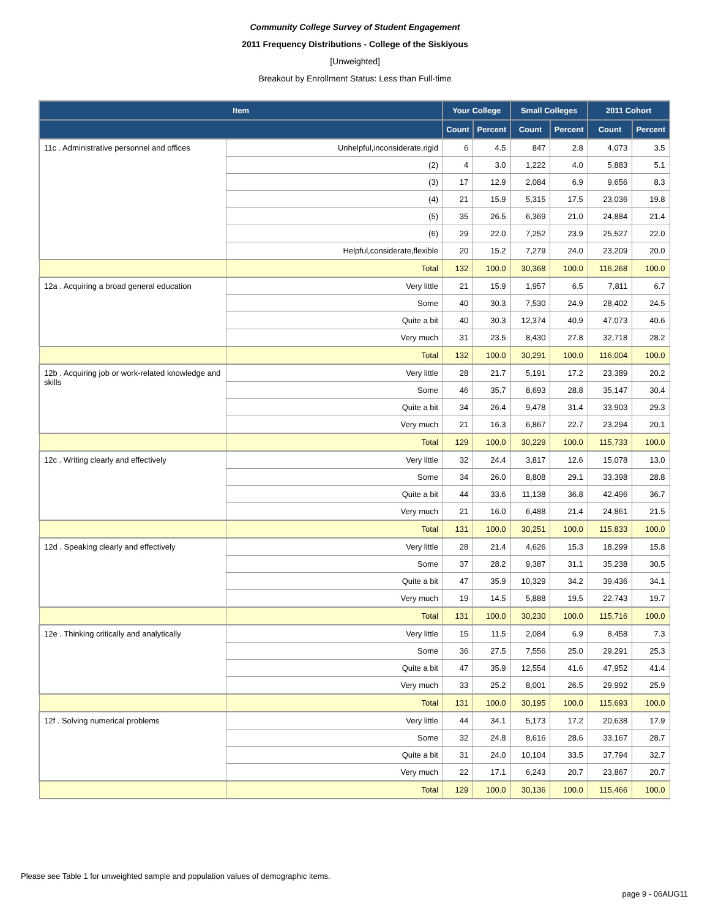Community College Survey of Student Engagement
2011 Frequency Distributions - College of the Siskiyous
[Unweighted]
Breakout by Enrollment Status: Less than Full-time
| Item | | Your College | | Small Colleges | | 2011 Cohort | |
| --- | --- | --- | --- | --- | --- | --- | --- |
| | | Count | Percent | Count | Percent | Count | Percent |
| 11c . Administrative personnel and offices | Unhelpful,inconsiderate,rigid | 6 | 4.5 | 847 | 2.8 | 4,073 | 3.5 |
| | (2) | 4 | 3.0 | 1,222 | 4.0 | 5,883 | 5.1 |
| | (3) | 17 | 12.9 | 2,084 | 6.9 | 9,656 | 8.3 |
| | (4) | 21 | 15.9 | 5,315 | 17.5 | 23,036 | 19.8 |
| | (5) | 35 | 26.5 | 6,369 | 21.0 | 24,884 | 21.4 |
| | (6) | 29 | 22.0 | 7,252 | 23.9 | 25,527 | 22.0 |
| | Helpful,considerate,flexible | 20 | 15.2 | 7,279 | 24.0 | 23,209 | 20.0 |
| | Total | 132 | 100.0 | 30,368 | 100.0 | 116,268 | 100.0 |
| 12a . Acquiring a broad general education | Very little | 21 | 15.9 | 1,957 | 6.5 | 7,811 | 6.7 |
| | Some | 40 | 30.3 | 7,530 | 24.9 | 28,402 | 24.5 |
| | Quite a bit | 40 | 30.3 | 12,374 | 40.9 | 47,073 | 40.6 |
| | Very much | 31 | 23.5 | 8,430 | 27.8 | 32,718 | 28.2 |
| | Total | 132 | 100.0 | 30,291 | 100.0 | 116,004 | 100.0 |
| 12b . Acquiring job or work-related knowledge and skills | Very little | 28 | 21.7 | 5,191 | 17.2 | 23,389 | 20.2 |
| | Some | 46 | 35.7 | 8,693 | 28.8 | 35,147 | 30.4 |
| | Quite a bit | 34 | 26.4 | 9,478 | 31.4 | 33,903 | 29.3 |
| | Very much | 21 | 16.3 | 6,867 | 22.7 | 23,294 | 20.1 |
| | Total | 129 | 100.0 | 30,229 | 100.0 | 115,733 | 100.0 |
| 12c . Writing clearly and effectively | Very little | 32 | 24.4 | 3,817 | 12.6 | 15,078 | 13.0 |
| | Some | 34 | 26.0 | 8,808 | 29.1 | 33,398 | 28.8 |
| | Quite a bit | 44 | 33.6 | 11,138 | 36.8 | 42,496 | 36.7 |
| | Very much | 21 | 16.0 | 6,488 | 21.4 | 24,861 | 21.5 |
| | Total | 131 | 100.0 | 30,251 | 100.0 | 115,833 | 100.0 |
| 12d . Speaking clearly and effectively | Very little | 28 | 21.4 | 4,626 | 15.3 | 18,299 | 15.8 |
| | Some | 37 | 28.2 | 9,387 | 31.1 | 35,238 | 30.5 |
| | Quite a bit | 47 | 35.9 | 10,329 | 34.2 | 39,436 | 34.1 |
| | Very much | 19 | 14.5 | 5,888 | 19.5 | 22,743 | 19.7 |
| | Total | 131 | 100.0 | 30,230 | 100.0 | 115,716 | 100.0 |
| 12e . Thinking critically and analytically | Very little | 15 | 11.5 | 2,084 | 6.9 | 8,458 | 7.3 |
| | Some | 36 | 27.5 | 7,556 | 25.0 | 29,291 | 25.3 |
| | Quite a bit | 47 | 35.9 | 12,554 | 41.6 | 47,952 | 41.4 |
| | Very much | 33 | 25.2 | 8,001 | 26.5 | 29,992 | 25.9 |
| | Total | 131 | 100.0 | 30,195 | 100.0 | 115,693 | 100.0 |
| 12f . Solving numerical problems | Very little | 44 | 34.1 | 5,173 | 17.2 | 20,638 | 17.9 |
| | Some | 32 | 24.8 | 8,616 | 28.6 | 33,167 | 28.7 |
| | Quite a bit | 31 | 24.0 | 10,104 | 33.5 | 37,794 | 32.7 |
| | Very much | 22 | 17.1 | 6,243 | 20.7 | 23,867 | 20.7 |
| | Total | 129 | 100.0 | 30,136 | 100.0 | 115,466 | 100.0 |
Please see Table 1 for unweighted sample and population values of demographic items.
page 9 - 06AUG11